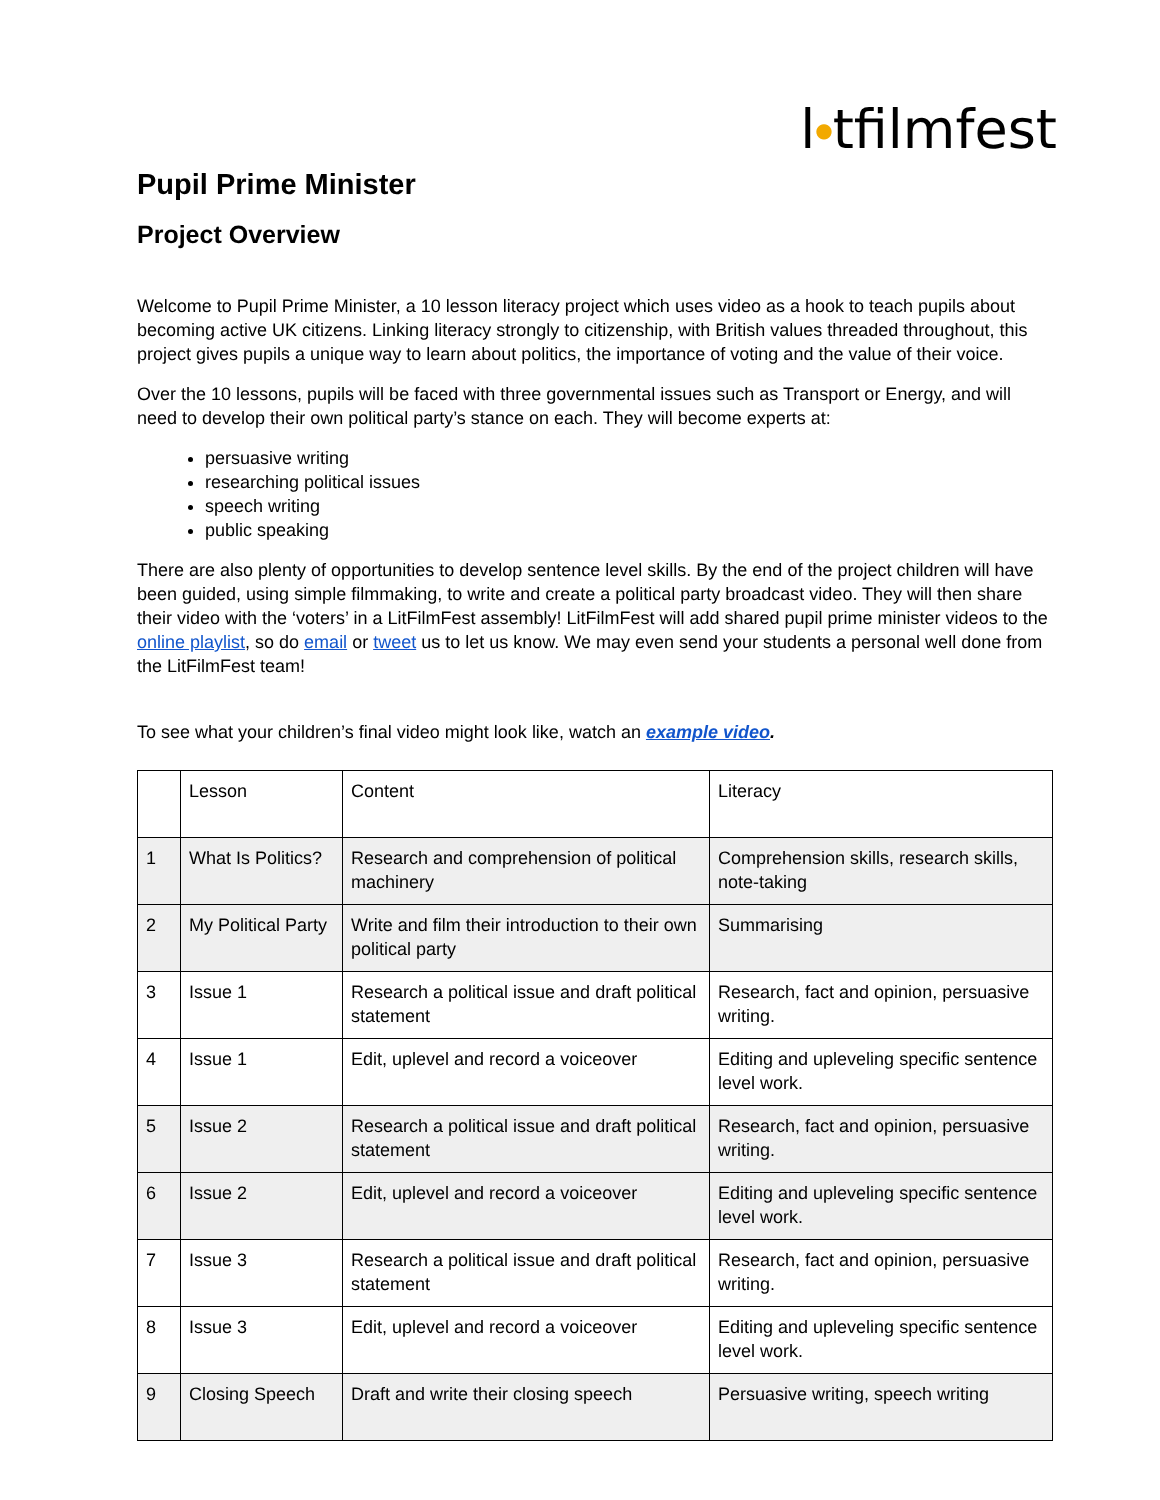l●tfilmfest
Pupil Prime Minister
Project Overview
Welcome to Pupil Prime Minister, a 10 lesson literacy project which uses video as a hook to teach pupils about becoming active UK citizens. Linking literacy strongly to citizenship, with British values threaded throughout, this project gives pupils a unique way to learn about politics, the importance of voting and the value of their voice.
Over the 10 lessons, pupils will be faced with three governmental issues such as Transport or Energy, and will need to develop their own political party’s stance on each. They will become experts at:
persuasive writing
researching political issues
speech writing
public speaking
There are also plenty of opportunities to develop sentence level skills. By the end of the project children will have been guided, using simple filmmaking, to write and create a political party broadcast video. They will then share their video with the ‘voters’ in a LitFilmFest assembly! LitFilmFest will add shared pupil prime minister videos to the online playlist, so do email or tweet us to let us know. We may even send your students a personal well done from the LitFilmFest team!
To see what your children’s final video might look like, watch an example video.
| | Lesson | Content | Literacy |
| 1 | What Is Politics? | Research and comprehension of political machinery | Comprehension skills, research skills, note-taking |
| 2 | My Political Party | Write and film their introduction to their own political party | Summarising |
| 3 | Issue 1 | Research a political issue and draft political statement | Research, fact and opinion, persuasive writing. |
| 4 | Issue 1 | Edit, uplevel and record a voiceover | Editing and upleveling specific sentence level work. |
| 5 | Issue 2 | Research a political issue and draft political statement | Research, fact and opinion, persuasive writing. |
| 6 | Issue 2 | Edit, uplevel and record a voiceover | Editing and upleveling specific sentence level work. |
| 7 | Issue 3 | Research a political issue and draft political statement | Research, fact and opinion, persuasive writing. |
| 8 | Issue 3 | Edit, uplevel and record a voiceover | Editing and upleveling specific sentence level work. |
| 9 | Closing Speech | Draft and write their closing speech | Persuasive writing, speech writing |